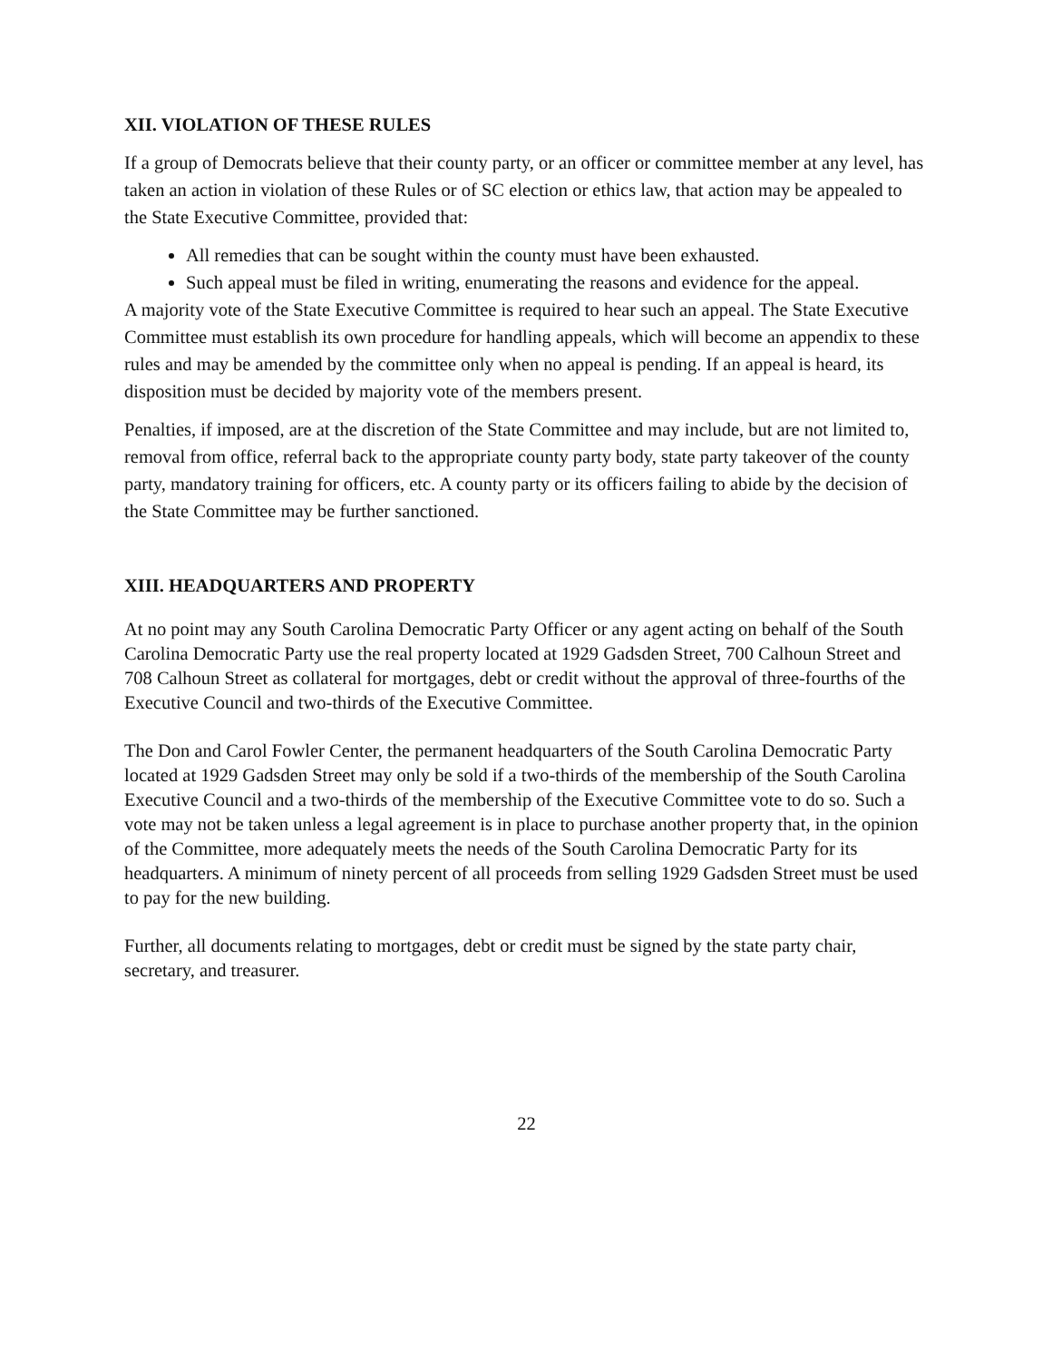XII. VIOLATION OF THESE RULES
If a group of Democrats believe that their county party, or an officer or committee member at any level, has taken an action in violation of these Rules or of SC election or ethics law, that action may be appealed to the State Executive Committee, provided that:
All remedies that can be sought within the county must have been exhausted.
Such appeal must be filed in writing, enumerating the reasons and evidence for the appeal.
A majority vote of the State Executive Committee is required to hear such an appeal. The State Executive Committee must establish its own procedure for handling appeals, which will become an appendix to these rules and may be amended by the committee only when no appeal is pending. If an appeal is heard, its disposition must be decided by majority vote of the members present.
Penalties, if imposed, are at the discretion of the State Committee and may include, but are not limited to, removal from office, referral back to the appropriate county party body, state party takeover of the county party, mandatory training for officers, etc. A county party or its officers failing to abide by the decision of the State Committee may be further sanctioned.
XIII. HEADQUARTERS AND PROPERTY
At no point may any South Carolina Democratic Party Officer or any agent acting on behalf of the South Carolina Democratic Party use the real property located at 1929 Gadsden Street, 700 Calhoun Street and 708 Calhoun Street as collateral for mortgages, debt or credit without the approval of three-fourths of the Executive Council and two-thirds of the Executive Committee.
The Don and Carol Fowler Center, the permanent headquarters of the South Carolina Democratic Party located at 1929 Gadsden Street may only be sold if a two-thirds of the membership of the South Carolina Executive Council and a two-thirds of the membership of the Executive Committee vote to do so. Such a vote may not be taken unless a legal agreement is in place to purchase another property that, in the opinion of the Committee, more adequately meets the needs of the South Carolina Democratic Party for its headquarters. A minimum of ninety percent of all proceeds from selling 1929 Gadsden Street must be used to pay for the new building.
Further, all documents relating to mortgages, debt or credit must be signed by the state party chair, secretary, and treasurer.
22